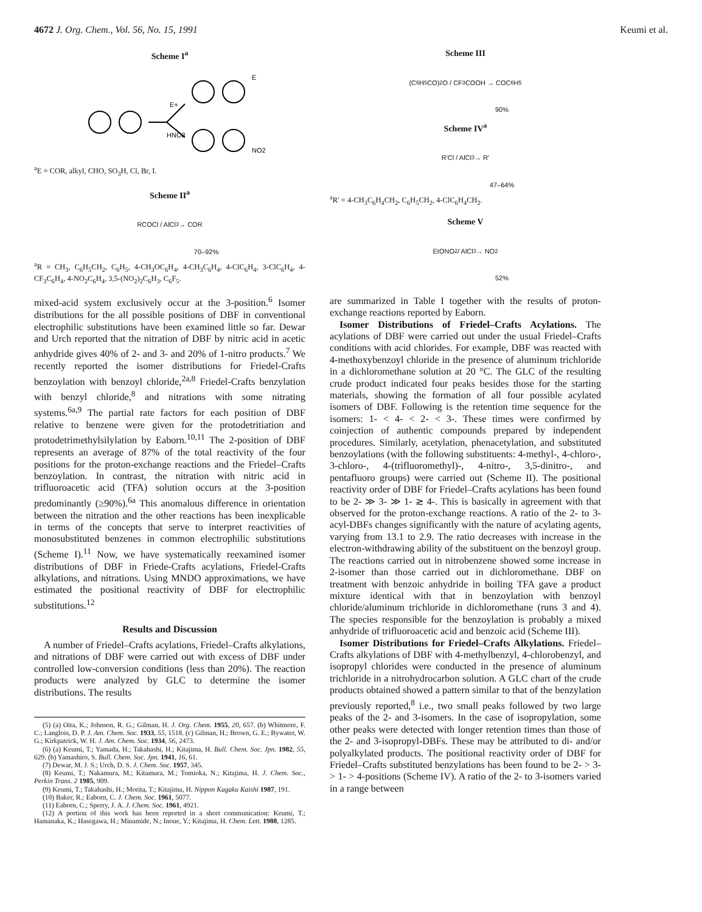4672 J. Org. Chem., Vol. 56, No. 15, 1991 Keumi et al.
Scheme I<sup>a</sup>
E+
HNO3
E
NO2
<sup>a</sup> E = COR, alkyl, CHO, SO<sub>3</sub>H, Cl, Br, I.
Scheme II<sup>a</sup>
RCOCl / AlCl<sub>3</sub> → COR
70–92%
<sup>a</sup> R = CH<sub>3</sub>, C<sub>6</sub>H<sub>5</sub>CH<sub>2</sub>, C<sub>6</sub>H<sub>5</sub>, 4-CH<sub>3</sub>OC<sub>6</sub>H<sub>4</sub>, 4-CH<sub>3</sub>C<sub>6</sub>H<sub>4</sub>, 4-ClC<sub>6</sub>H<sub>4</sub>, 3-ClC<sub>6</sub>H<sub>4</sub>, 4-CF<sub>3</sub>C<sub>6</sub>H<sub>4</sub>, 4-NO<sub>2</sub>C<sub>6</sub>H<sub>4</sub>, 3,5-(NO<sub>2</sub>)<sub>2</sub>C<sub>6</sub>H<sub>3</sub>, C<sub>6</sub>F<sub>5</sub>.
mixed-acid system exclusively occur at the 3-position.<sup>6</sup> Isomer distributions for the all possible positions of DBF in conventional electrophilic substitutions have been examined little so far. Dewar and Urch reported that the nitration of DBF by nitric acid in acetic anhydride gives 40% of 2- and 3- and 20% of 1-nitro products.<sup>7</sup> We recently reported the isomer distributions for Friedel-Crafts benzoylation with benzoyl chloride,<sup>2a,8</sup> Friedel-Crafts benzylation with benzyl chloride,<sup>8</sup> and nitrations with some nitrating systems.<sup>6a,9</sup> The partial rate factors for each position of DBF relative to benzene were given for the protodetritiation and protodetrimethylsilylation by Eaborn.<sup>10,11</sup> The 2-position of DBF represents an average of 87% of the total reactivity of the four positions for the proton-exchange reactions and the Friedel–Crafts benzoylation. In contrast, the nitration with nitric acid in trifluoroacetic acid (TFA) solution occurs at the 3-position predominantly (≥90%).<sup>6a</sup> This anomalous difference in orientation between the nitration and the other reactions has been inexplicable in terms of the concepts that serve to interpret reactivities of monosubstituted benzenes in common electrophilic substitutions (Scheme I).<sup>11</sup> Now, we have systematically reexamined isomer distributions of DBF in Friede-Crafts acylations, Friedel-Crafts alkylations, and nitrations. Using MNDO approximations, we have estimated the positional reactivity of DBF for electrophilic substitutions.<sup>12</sup>
Results and Discussion
A number of Friedel–Crafts acylations, Friedel–Crafts alkylations, and nitrations of DBF were carried out with excess of DBF under controlled low-conversion conditions (less than 20%). The reaction products were analyzed by GLC to determine the isomer distributions. The results
(5) (a) Oita, K.; Johnson, R. G.; Gilman, H. J. Org. Chem. 1955, 20, 657. (b) Whitmore, F. C.; Langlois, D. P. J. Am. Chem. Soc. 1933, 55, 1518. (c) Gilman, H.; Brown, G. E.; Bywater, W. G.; Kirkpatrick, W. H. J. Am. Chem. Soc. 1934, 56, 2473.
(6) (a) Keumi, T.; Yamada, H.; Takahashi, H.; Kitajima, H. Bull. Chem. Soc. Jpn. 1982, 55, 629. (b) Yamashiro, S. Bull. Chem. Soc. Jpn. 1941, 16, 61.
(7) Dewar, M. J. S.; Urch, D. S. J. Chem. Soc. 1957, 345.
(8) Keumi, T.; Nakamura, M.; Kitamura, M.; Tomioka, N.; Kitajima, H. J. Chem. Soc., Perkin Trans. 2 1985, 909.
(9) Keumi, T.; Takahashi, H.; Morita, T.; Kitajima, H. Nippon Kagaku Kaishi 1987, 191.
(10) Baker, R.; Eaborn, C. J. Chem. Soc. 1961, 5077.
(11) Eaborn, C.; Sperry, J. A. J. Chem. Soc. 1961, 4921.
(12) A portion of this work has been reported in a short communication: Keumi, T.; Hamanaka, K.; Hasegawa, H.; Minamide, N.; Inoue, Y.; Kitajima, H. Chem. Lett. 1988, 1285.
Scheme III
(C<sub>6</sub>H<sub>5</sub>CO)<sub>2</sub>O / CF<sub>3</sub>COOH → COC<sub>6</sub>H<sub>5</sub>
90%
Scheme IV<sup>a</sup>
R′Cl / AlCl<sub>3</sub> → R′
47–64%
<sup>a</sup> R′ = 4-CH<sub>3</sub>C<sub>6</sub>H<sub>4</sub>CH<sub>2</sub>, C<sub>6</sub>H<sub>5</sub>CH<sub>2</sub>, 4-ClC<sub>6</sub>H<sub>4</sub>CH<sub>2</sub>.
Scheme V
EtONO<sub>2</sub> / AlCl<sub>3</sub> → NO<sub>2</sub>
52%
are summarized in Table I together with the results of proton-exchange reactions reported by Eaborn.
Isomer Distributions of Friedel–Crafts Acylations. The acylations of DBF were carried out under the usual Friedel–Crafts conditions with acid chlorides. For example, DBF was reacted with 4-methoxybenzoyl chloride in the presence of aluminum trichloride in a dichloromethane solution at 20 °C. The GLC of the resulting crude product indicated four peaks besides those for the starting materials, showing the formation of all four possible acylated isomers of DBF. Following is the retention time sequence for the isomers: 1- < 4- < 2- < 3-. These times were confirmed by coinjection of authentic compounds prepared by independent procedures. Similarly, acetylation, phenacetylation, and substituted benzoylations (with the following substituents: 4-methyl-, 4-chloro-, 3-chloro-, 4-(trifluoromethyl)-, 4-nitro-, 3,5-dinitro-, and pentafluoro groups) were carried out (Scheme II). The positional reactivity order of DBF for Friedel–Crafts acylations has been found to be 2- ≫ 3- ≫ 1- ≳ 4-. This is basically in agreement with that observed for the proton-exchange reactions. A ratio of the 2- to 3-acyl-DBFs changes significantly with the nature of acylating agents, varying from 13.1 to 2.9. The ratio decreases with increase in the electron-withdrawing ability of the substituent on the benzoyl group. The reactions carried out in nitrobenzene showed some increase in 2-isomer than those carried out in dichloromethane. DBF on treatment with benzoic anhydride in boiling TFA gave a product mixture identical with that in benzoylation with benzoyl chloride/aluminum trichloride in dichloromethane (runs 3 and 4). The species responsible for the benzoylation is probably a mixed anhydride of trifluoroacetic acid and benzoic acid (Scheme III).
Isomer Distributions for Friedel–Crafts Alkylations. Friedel–Crafts alkylations of DBF with 4-methylbenzyl, 4-chlorobenzyl, and isopropyl chlorides were conducted in the presence of aluminum trichloride in a nitrohydrocarbon solution. A GLC chart of the crude products obtained showed a pattern similar to that of the benzylation previously reported,<sup>8</sup> i.e., two small peaks followed by two large peaks of the 2- and 3-isomers. In the case of isopropylation, some other peaks were detected with longer retention times than those of the 2- and 3-isopropyl-DBFs. These may be attributed to di- and/or polyalkylated products. The positional reactivity order of DBF for Friedel–Crafts substituted benzylations has been found to be 2- > 3- > 1- > 4-positions (Scheme IV). A ratio of the 2- to 3-isomers varied in a range between